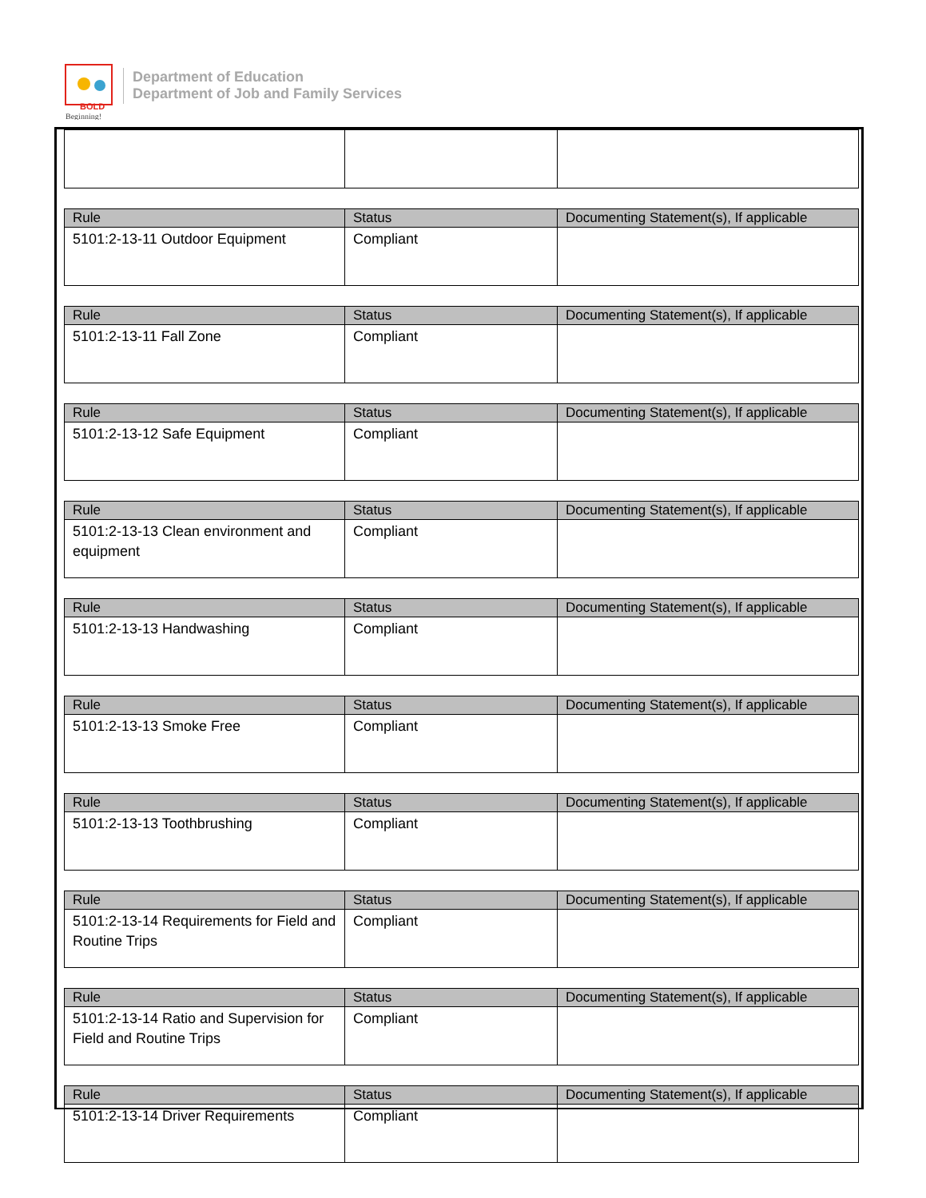BOLD
Beginning!
Department of Education
Department of Job and Family Services
| Rule | Status | Documenting Statement(s), If applicable |
| --- | --- | --- |
| 5101:2-13-11 Outdoor Equipment | Compliant | |
| Rule | Status | Documenting Statement(s), If applicable |
| --- | --- | --- |
| 5101:2-13-11 Fall Zone | Compliant | |
| Rule | Status | Documenting Statement(s), If applicable |
| --- | --- | --- |
| 5101:2-13-12 Safe Equipment | Compliant | |
| Rule | Status | Documenting Statement(s), If applicable |
| --- | --- | --- |
| 5101:2-13-13 Clean environment and equipment | Compliant | |
| Rule | Status | Documenting Statement(s), If applicable |
| --- | --- | --- |
| 5101:2-13-13 Handwashing | Compliant | |
| Rule | Status | Documenting Statement(s), If applicable |
| --- | --- | --- |
| 5101:2-13-13 Smoke Free | Compliant | |
| Rule | Status | Documenting Statement(s), If applicable |
| --- | --- | --- |
| 5101:2-13-13 Toothbrushing | Compliant | |
| Rule | Status | Documenting Statement(s), If applicable |
| --- | --- | --- |
| 5101:2-13-14 Requirements for Field and Routine Trips | Compliant | |
| Rule | Status | Documenting Statement(s), If applicable |
| --- | --- | --- |
| 5101:2-13-14 Ratio and Supervision for Field and Routine Trips | Compliant | |
| Rule | Status | Documenting Statement(s), If applicable |
| --- | --- | --- |
| 5101:2-13-14 Driver Requirements | Compliant | |